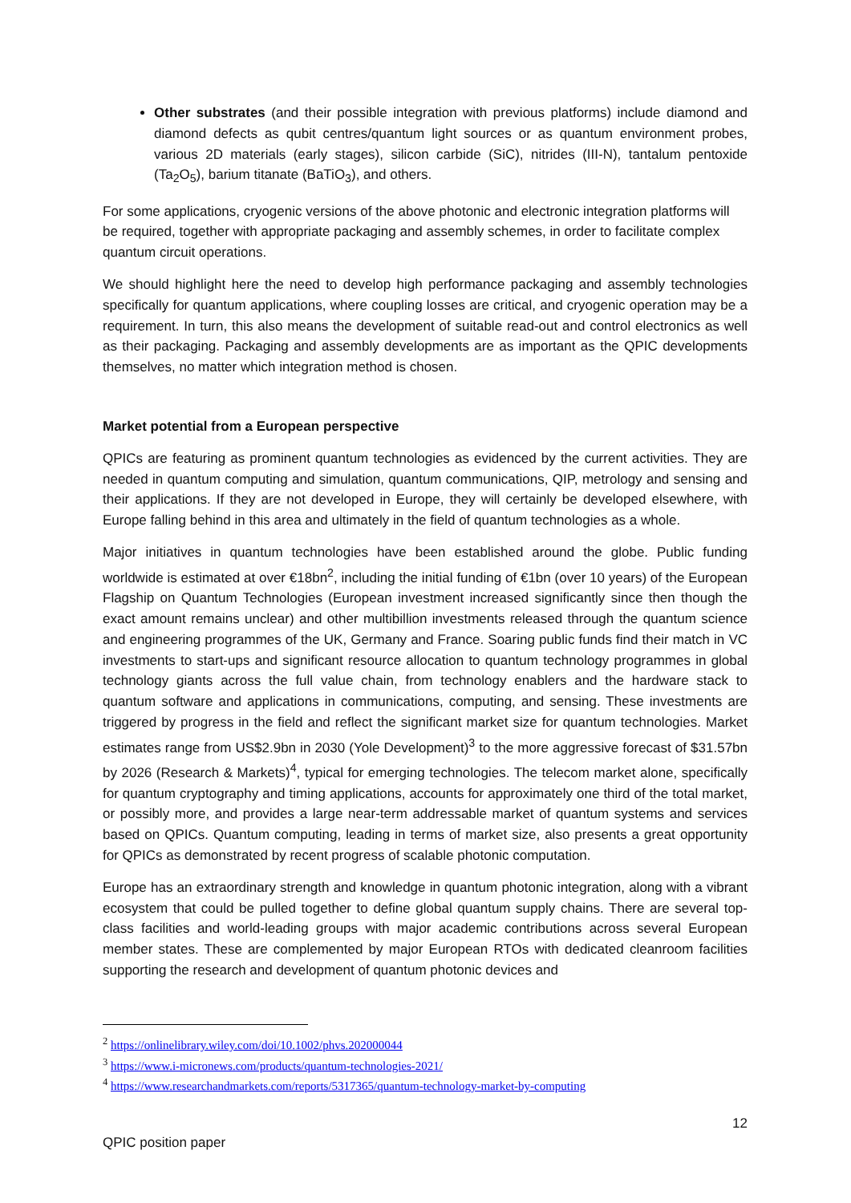Other substrates (and their possible integration with previous platforms) include diamond and diamond defects as qubit centres/quantum light sources or as quantum environment probes, various 2D materials (early stages), silicon carbide (SiC), nitrides (III-N), tantalum pentoxide (Ta<sub>2</sub>O<sub>5</sub>), barium titanate (BaTiO<sub>3</sub>), and others.
For some applications, cryogenic versions of the above photonic and electronic integration platforms will be required, together with appropriate packaging and assembly schemes, in order to facilitate complex quantum circuit operations.
We should highlight here the need to develop high performance packaging and assembly technologies specifically for quantum applications, where coupling losses are critical, and cryogenic operation may be a requirement. In turn, this also means the development of suitable read-out and control electronics as well as their packaging. Packaging and assembly developments are as important as the QPIC developments themselves, no matter which integration method is chosen.
Market potential from a European perspective
QPICs are featuring as prominent quantum technologies as evidenced by the current activities. They are needed in quantum computing and simulation, quantum communications, QIP, metrology and sensing and their applications. If they are not developed in Europe, they will certainly be developed elsewhere, with Europe falling behind in this area and ultimately in the field of quantum technologies as a whole.
Major initiatives in quantum technologies have been established around the globe. Public funding worldwide is estimated at over €18bn<sup>2</sup>, including the initial funding of €1bn (over 10 years) of the European Flagship on Quantum Technologies (European investment increased significantly since then though the exact amount remains unclear) and other multibillion investments released through the quantum science and engineering programmes of the UK, Germany and France. Soaring public funds find their match in VC investments to start-ups and significant resource allocation to quantum technology programmes in global technology giants across the full value chain, from technology enablers and the hardware stack to quantum software and applications in communications, computing, and sensing. These investments are triggered by progress in the field and reflect the significant market size for quantum technologies. Market estimates range from US$2.9bn in 2030 (Yole Development)<sup>3</sup> to the more aggressive forecast of $31.57bn by 2026 (Research & Markets)<sup>4</sup>, typical for emerging technologies. The telecom market alone, specifically for quantum cryptography and timing applications, accounts for approximately one third of the total market, or possibly more, and provides a large near-term addressable market of quantum systems and services based on QPICs. Quantum computing, leading in terms of market size, also presents a great opportunity for QPICs as demonstrated by recent progress of scalable photonic computation.
Europe has an extraordinary strength and knowledge in quantum photonic integration, along with a vibrant ecosystem that could be pulled together to define global quantum supply chains. There are several top-class facilities and world-leading groups with major academic contributions across several European member states. These are complemented by major European RTOs with dedicated cleanroom facilities supporting the research and development of quantum photonic devices and
<sup>2</sup> https://onlinelibrary.wiley.com/doi/10.1002/phvs.202000044
<sup>3</sup> https://www.i-micronews.com/products/quantum-technologies-2021/
<sup>4</sup> https://www.researchandmarkets.com/reports/5317365/quantum-technology-market-by-computing
12
QPIC position paper